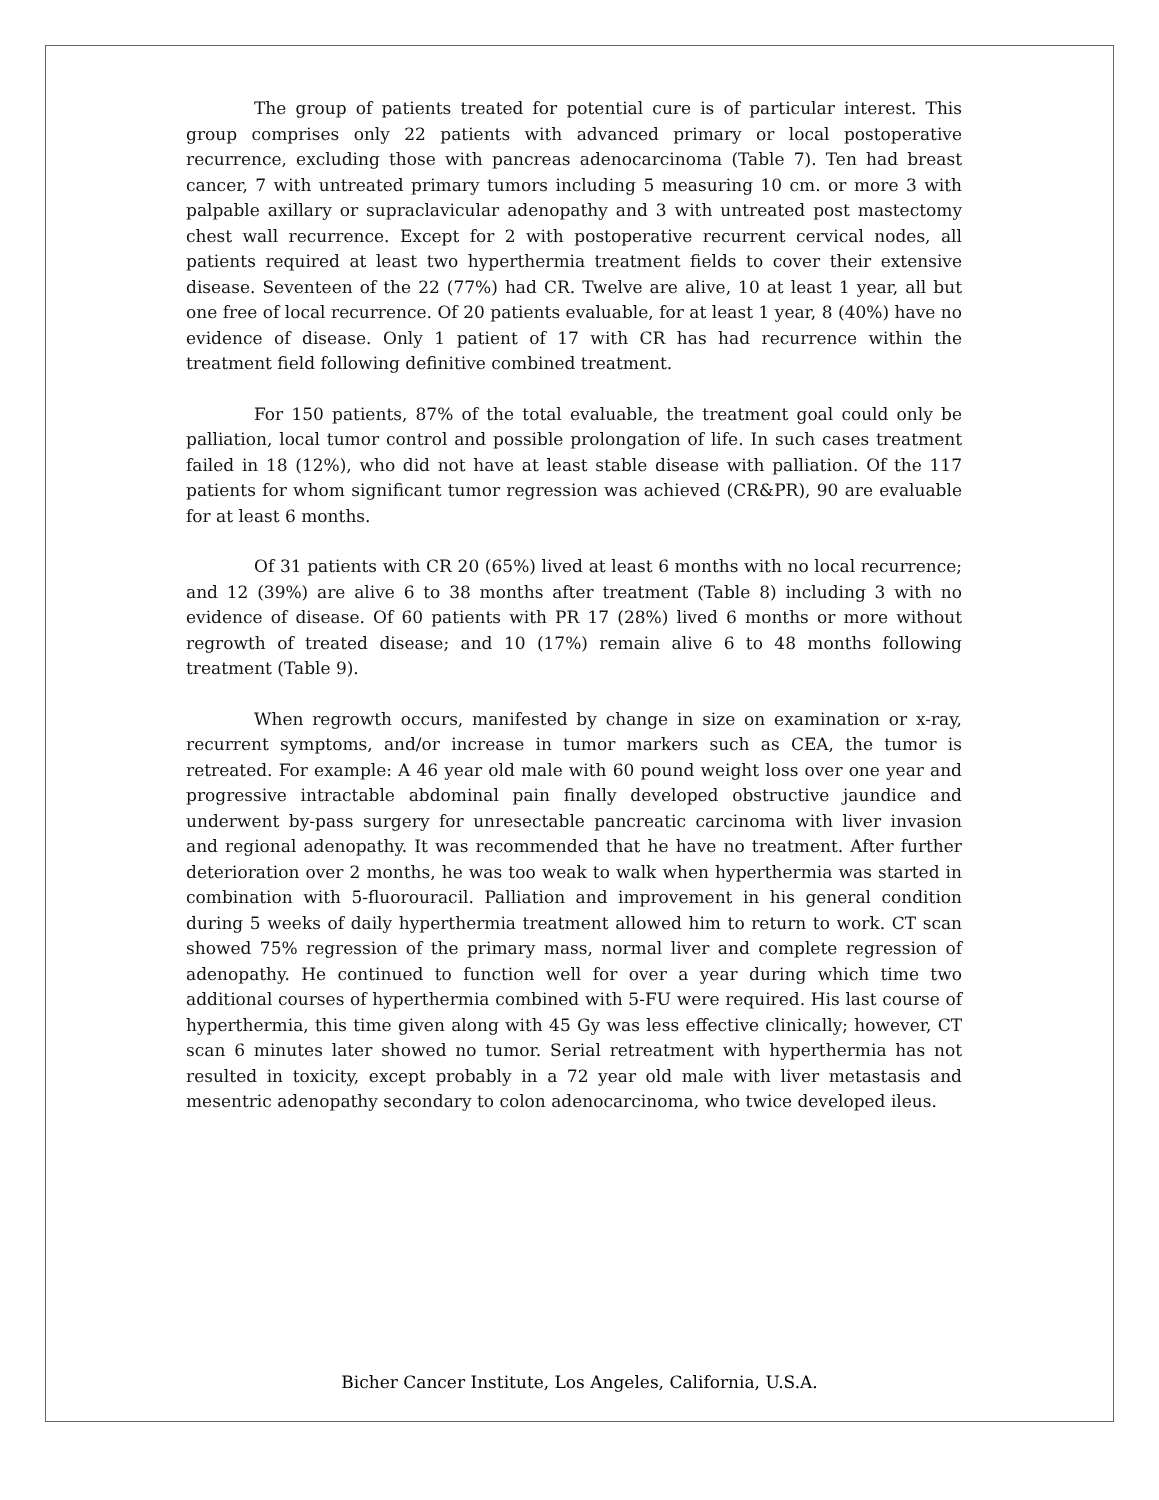The group of patients treated for potential cure is of particular interest. This group comprises only 22 patients with advanced primary or local postoperative recurrence, excluding those with pancreas adenocarcinoma (Table 7). Ten had breast cancer, 7 with untreated primary tumors including 5 measuring 10 cm. or more 3 with palpable axillary or supraclavicular adenopathy and 3 with untreated post mastectomy chest wall recurrence. Except for 2 with postoperative recurrent cervical nodes, all patients required at least two hyperthermia treatment fields to cover their extensive disease. Seventeen of the 22 (77%) had CR. Twelve are alive, 10 at least 1 year, all but one free of local recurrence. Of 20 patients evaluable, for at least 1 year, 8 (40%) have no evidence of disease. Only 1 patient of 17 with CR has had recurrence within the treatment field following definitive combined treatment.
For 150 patients, 87% of the total evaluable, the treatment goal could only be palliation, local tumor control and possible prolongation of life. In such cases treatment failed in 18 (12%), who did not have at least stable disease with palliation. Of the 117 patients for whom significant tumor regression was achieved (CR&PR), 90 are evaluable for at least 6 months.
Of 31 patients with CR 20 (65%) lived at least 6 months with no local recurrence; and 12 (39%) are alive 6 to 38 months after treatment (Table 8) including 3 with no evidence of disease. Of 60 patients with PR 17 (28%) lived 6 months or more without regrowth of treated disease; and 10 (17%) remain alive 6 to 48 months following treatment (Table 9).
When regrowth occurs, manifested by change in size on examination or x-ray, recurrent symptoms, and/or increase in tumor markers such as CEA, the tumor is retreated. For example: A 46 year old male with 60 pound weight loss over one year and progressive intractable abdominal pain finally developed obstructive jaundice and underwent by-pass surgery for unresectable pancreatic carcinoma with liver invasion and regional adenopathy. It was recommended that he have no treatment. After further deterioration over 2 months, he was too weak to walk when hyperthermia was started in combination with 5-fluorouracil. Palliation and improvement in his general condition during 5 weeks of daily hyperthermia treatment allowed him to return to work. CT scan showed 75% regression of the primary mass, normal liver and complete regression of adenopathy. He continued to function well for over a year during which time two additional courses of hyperthermia combined with 5-FU were required. His last course of hyperthermia, this time given along with 45 Gy was less effective clinically; however, CT scan 6 minutes later showed no tumor. Serial retreatment with hyperthermia has not resulted in toxicity, except probably in a 72 year old male with liver metastasis and mesentric adenopathy secondary to colon adenocarcinoma, who twice developed ileus.
Bicher Cancer Institute, Los Angeles, California, U.S.A.